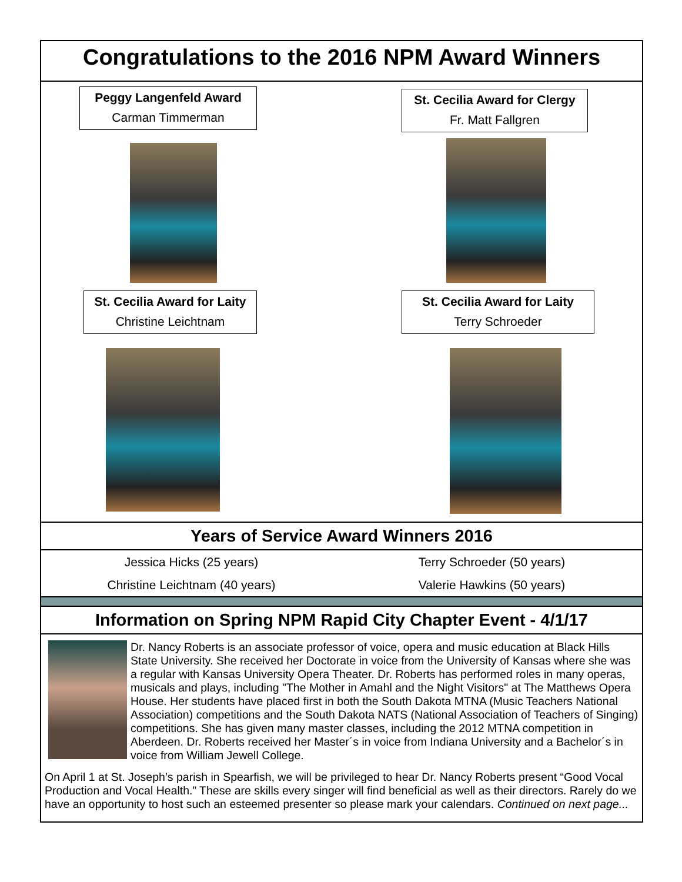Congratulations to the 2016 NPM Award Winners
Peggy Langenfeld Award
Carman Timmerman
St. Cecilia Award for Laity
Christine Leichtnam
St. Cecilia Award for Clergy
Fr. Matt Fallgren
St. Cecilia Award for Laity
Terry Schroeder
Years of Service Award Winners 2016
Jessica Hicks (25 years) Terry Schroeder (50 years)
Christine Leichtnam (40 years) Valerie Hawkins (50 years)
Information on Spring NPM Rapid City Chapter Event - 4/1/17
Dr. Nancy Roberts is an associate professor of voice, opera and music education at Black Hills State University. She received her Doctorate in voice from the University of Kansas where she was a regular with Kansas University Opera Theater. Dr. Roberts has performed roles in many operas, musicals and plays, including "The Mother in Amahl and the Night Visitors" at The Matthews Opera House. Her students have placed first in both the South Dakota MTNA (Music Teachers National Association) competitions and the South Dakota NATS (National Association of Teachers of Singing) competitions. She has given many master classes, including the 2012 MTNA competition in Aberdeen. Dr. Roberts received her Master´s in voice from Indiana University and a Bachelor´s in voice from William Jewell College.
On April 1 at St. Joseph’s parish in Spearfish, we will be privileged to hear Dr. Nancy Roberts present “Good Vocal Production and Vocal Health.” These are skills every singer will find beneficial as well as their directors. Rarely do we have an opportunity to host such an esteemed presenter so please mark your calendars. Continued on next page...